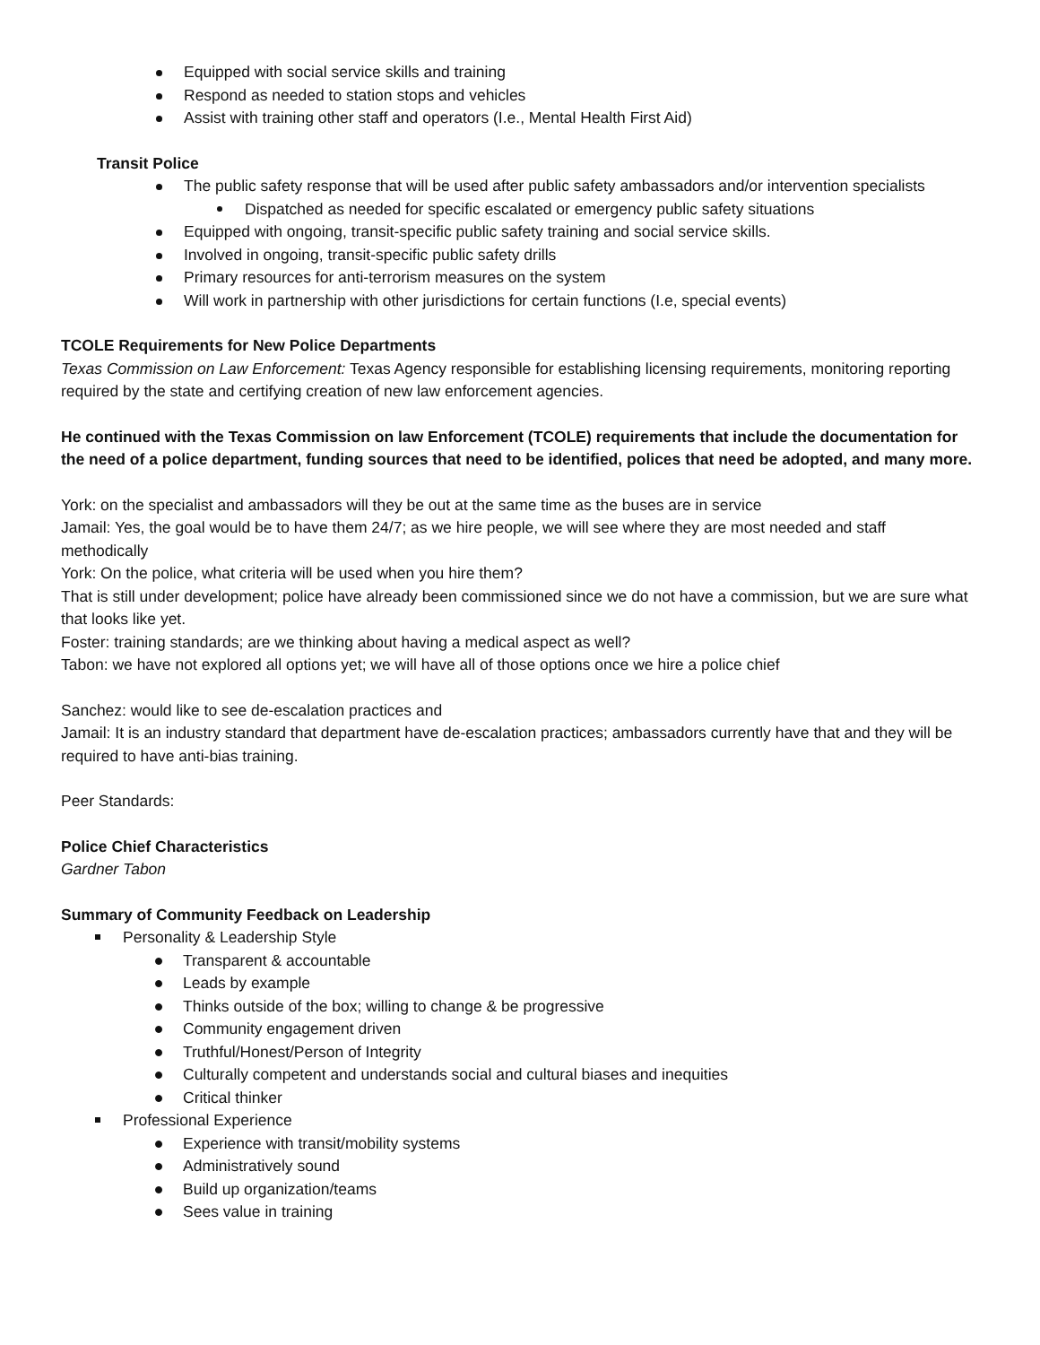Equipped with social service skills and training
Respond as needed to station stops and vehicles
Assist with training other staff and operators (I.e., Mental Health First Aid)
Transit Police
The public safety response that will be used after public safety ambassadors and/or intervention specialists
Dispatched as needed for specific escalated or emergency public safety situations
Equipped with ongoing, transit-specific public safety training and social service skills.
Involved in ongoing, transit-specific public safety drills
Primary resources for anti-terrorism measures on the system
Will work in partnership with other jurisdictions for certain functions (I.e, special events)
TCOLE Requirements for New Police Departments
Texas Commission on Law Enforcement: Texas Agency responsible for establishing licensing requirements, monitoring reporting required by the state and certifying creation of new law enforcement agencies.
He continued with the Texas Commission on law Enforcement (TCOLE) requirements that include the documentation for the need of a police department, funding sources that need to be identified, polices that need be adopted, and many more.
York: on the specialist and ambassadors will they be out at the same time as the buses are in service
Jamail: Yes, the goal would be to have them 24/7; as we hire people, we will see where they are most needed and staff methodically
York: On the police, what criteria will be used when you hire them?
That is still under development; police have already been commissioned since we do not have a commission, but we are sure what that looks like yet.
Foster: training standards; are we thinking about having a medical aspect as well?
Tabon: we have not explored all options yet; we will have all of those options once we hire a police chief
Sanchez: would like to see de-escalation practices and
Jamail: It is an industry standard that department have de-escalation practices; ambassadors currently have that and they will be required to have anti-bias training.
Peer Standards:
Police Chief Characteristics
Gardner Tabon
Summary of Community Feedback on Leadership
Personality & Leadership Style
Transparent & accountable
Leads by example
Thinks outside of the box; willing to change & be progressive
Community engagement driven
Truthful/Honest/Person of Integrity
Culturally competent and understands social and cultural biases and inequities
Critical thinker
Professional Experience
Experience with transit/mobility systems
Administratively sound
Build up organization/teams
Sees value in training